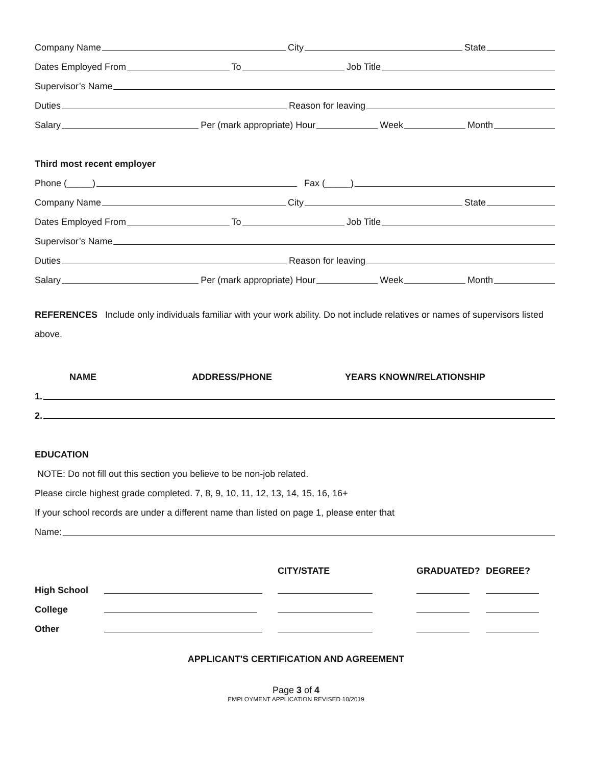Company Name City State
Dates Employed From To Job Title
Supervisor’s Name
Duties Reason for leaving
Salary Per (mark appropriate) Hour Week Month
Third most recent employer
Phone (_____) Fax (_____)
Company Name City State
Dates Employed From To Job Title
Supervisor’s Name
Duties Reason for leaving
Salary Per (mark appropriate) Hour Week Month
REFERENCES Include only individuals familiar with your work ability. Do not include relatives or names of supervisors listed above.
| NAME | ADDRESS/PHONE | YEARS KNOWN/RELATIONSHIP |
| --- | --- | --- |
1.
2.
EDUCATION
NOTE: Do not fill out this section you believe to be non-job related.
Please circle highest grade completed. 7, 8, 9, 10, 11, 12, 13, 14, 15, 16, 16+
If your school records are under a different name than listed on page 1, please enter that
Name:
| | | CITY/STATE | GRADUATED? | DEGREE? |
| --- | --- | --- | --- | --- |
| High School | | | | |
| College | | | | |
| Other | | | | |
APPLICANT'S CERTIFICATION AND AGREEMENT
Page 3 of 4
EMPLOYMENT APPLICATION REVISED 10/2019